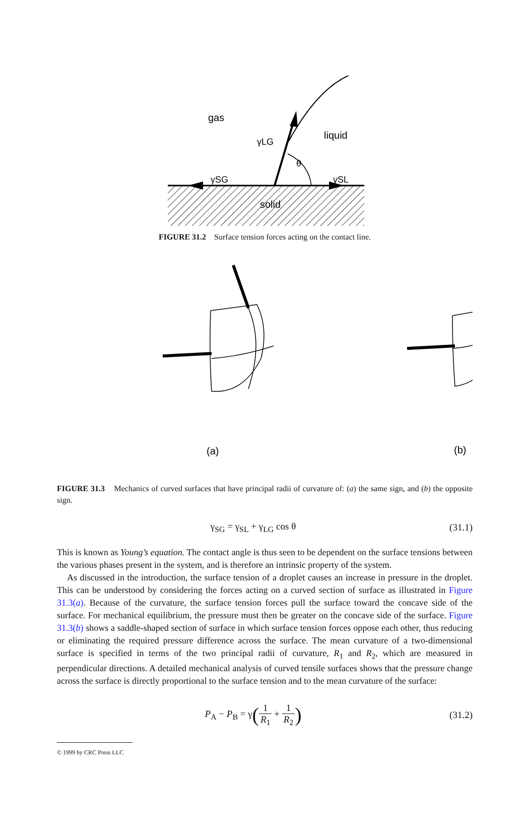gas
γLG
liquid
θ
γSG
γSL
solid
FIGURE 31.2 Surface tension forces acting on the contact line.
(a)
(b)
FIGURE 31.3 Mechanics of curved surfaces that have principal radii of curvature of: (a) the same sign, and (b) the opposite sign.
γ<sub>SG</sub> = γ<sub>SL</sub> + γ<sub>LG</sub> cos θ (31.1)
This is known as Young’s equation. The contact angle is thus seen to be dependent on the surface tensions between the various phases present in the system, and is therefore an intrinsic property of the system.
As discussed in the introduction, the surface tension of a droplet causes an increase in pressure in the droplet. This can be understood by considering the forces acting on a curved section of surface as illustrated in Figure 31.3(a). Because of the curvature, the surface tension forces pull the surface toward the concave side of the surface. For mechanical equilibrium, the pressure must then be greater on the concave side of the surface. Figure 31.3(b) shows a saddle-shaped section of surface in which surface tension forces oppose each other, thus reducing or eliminating the required pressure difference across the surface. The mean curvature of a two-dimensional surface is specified in terms of the two principal radii of curvature, R<sub>1</sub> and R<sub>2</sub>, which are measured in perpendicular directions. A detailed mechanical analysis of curved tensile surfaces shows that the pressure change across the surface is directly proportional to the surface tension and to the mean curvature of the surface:
P<sub>A</sub> − P<sub>B</sub> = γ(1 R<sub>1</sub> + 1 R<sub>2</sub>) (31.2)
© 1999 by CRC Press LLC